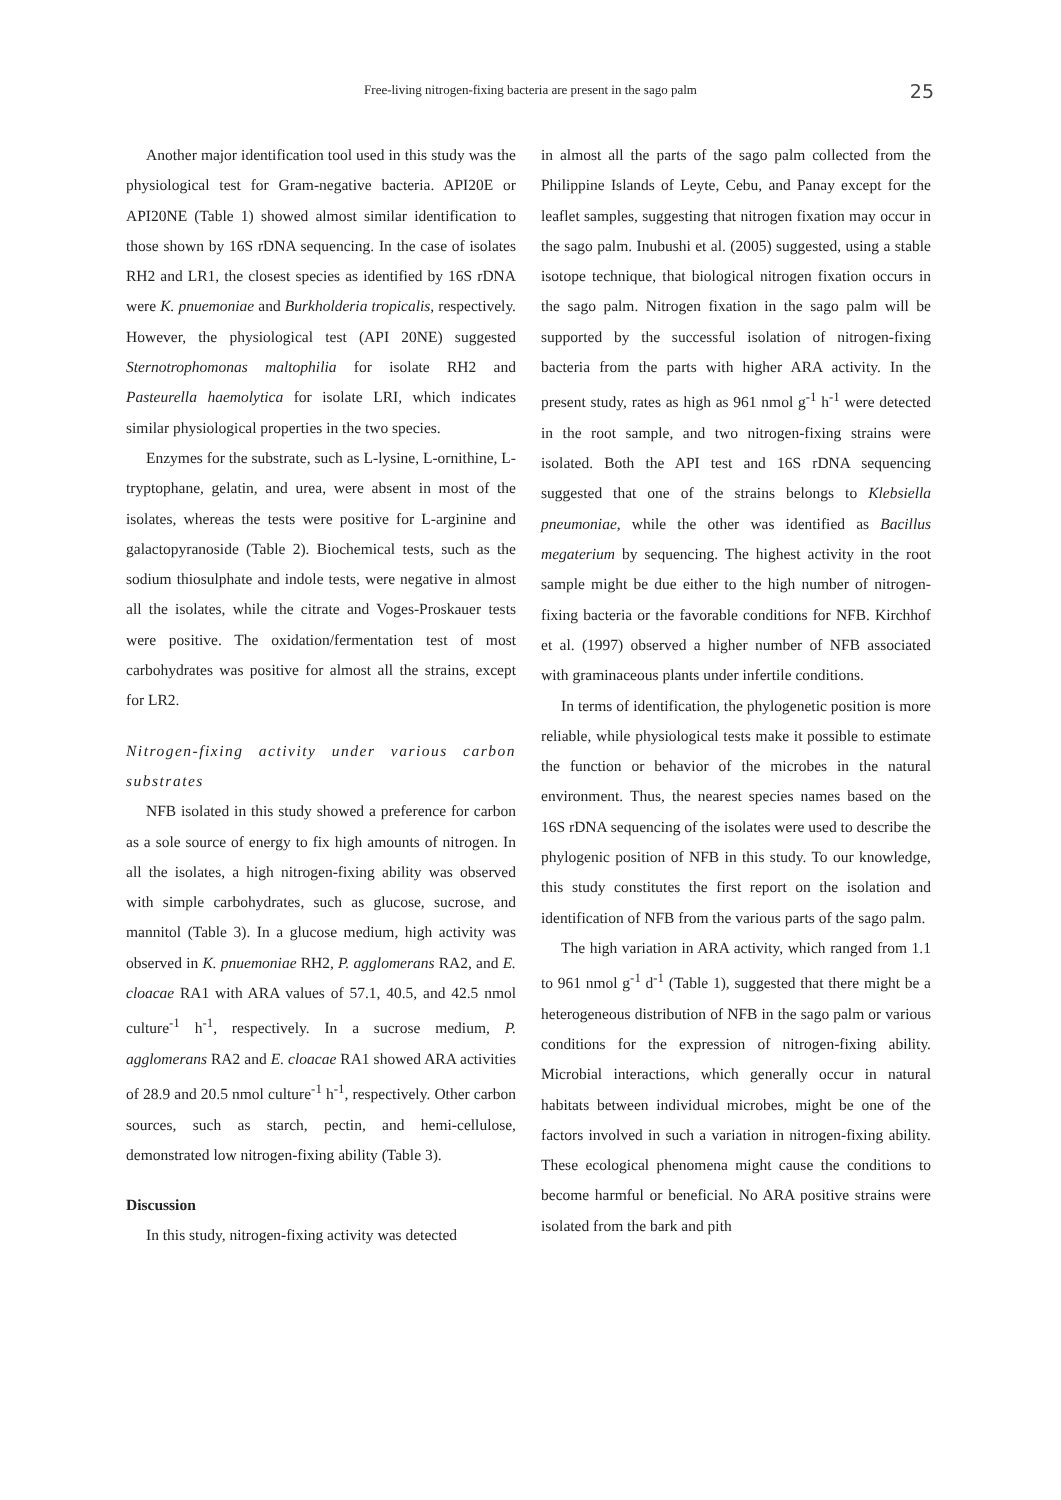Free-living nitrogen-fixing bacteria are present in the sago palm
25
Another major identification tool used in this study was the physiological test for Gram-negative bacteria. API20E or API20NE (Table 1) showed almost similar identification to those shown by 16S rDNA sequencing. In the case of isolates RH2 and LR1, the closest species as identified by 16S rDNA were K. pnuemoniae and Burkholderia tropicalis, respectively. However, the physiological test (API 20NE) suggested Sternotrophomonas maltophilia for isolate RH2 and Pasteurella haemolytica for isolate LRI, which indicates similar physiological properties in the two species.
Enzymes for the substrate, such as L-lysine, L-ornithine, L-tryptophane, gelatin, and urea, were absent in most of the isolates, whereas the tests were positive for L-arginine and galactopyranoside (Table 2). Biochemical tests, such as the sodium thiosulphate and indole tests, were negative in almost all the isolates, while the citrate and Voges-Proskauer tests were positive. The oxidation/fermentation test of most carbohydrates was positive for almost all the strains, except for LR2.
Nitrogen-fixing activity under various carbon substrates
NFB isolated in this study showed a preference for carbon as a sole source of energy to fix high amounts of nitrogen. In all the isolates, a high nitrogen-fixing ability was observed with simple carbohydrates, such as glucose, sucrose, and mannitol (Table 3). In a glucose medium, high activity was observed in K. pnuemoniae RH2, P. agglomerans RA2, and E. cloacae RA1 with ARA values of 57.1, 40.5, and 42.5 nmol culture<sup>-1</sup> h<sup>-1</sup>, respectively. In a sucrose medium, P. agglomerans RA2 and E. cloacae RA1 showed ARA activities of 28.9 and 20.5 nmol culture<sup>-1</sup> h<sup>-1</sup>, respectively. Other carbon sources, such as starch, pectin, and hemi-cellulose, demonstrated low nitrogen-fixing ability (Table 3).
Discussion
In this study, nitrogen-fixing activity was detected
in almost all the parts of the sago palm collected from the Philippine Islands of Leyte, Cebu, and Panay except for the leaflet samples, suggesting that nitrogen fixation may occur in the sago palm. Inubushi et al. (2005) suggested, using a stable isotope technique, that biological nitrogen fixation occurs in the sago palm. Nitrogen fixation in the sago palm will be supported by the successful isolation of nitrogen-fixing bacteria from the parts with higher ARA activity. In the present study, rates as high as 961 nmol g<sup>-1</sup> h<sup>-1</sup> were detected in the root sample, and two nitrogen-fixing strains were isolated. Both the API test and 16S rDNA sequencing suggested that one of the strains belongs to Klebsiella pneumoniae, while the other was identified as Bacillus megaterium by sequencing. The highest activity in the root sample might be due either to the high number of nitrogen-fixing bacteria or the favorable conditions for NFB. Kirchhof et al. (1997) observed a higher number of NFB associated with graminaceous plants under infertile conditions.
In terms of identification, the phylogenetic position is more reliable, while physiological tests make it possible to estimate the function or behavior of the microbes in the natural environment. Thus, the nearest species names based on the 16S rDNA sequencing of the isolates were used to describe the phylogenic position of NFB in this study. To our knowledge, this study constitutes the first report on the isolation and identification of NFB from the various parts of the sago palm.
The high variation in ARA activity, which ranged from 1.1 to 961 nmol g<sup>-1</sup> d<sup>-1</sup> (Table 1), suggested that there might be a heterogeneous distribution of NFB in the sago palm or various conditions for the expression of nitrogen-fixing ability. Microbial interactions, which generally occur in natural habitats between individual microbes, might be one of the factors involved in such a variation in nitrogen-fixing ability. These ecological phenomena might cause the conditions to become harmful or beneficial. No ARA positive strains were isolated from the bark and pith